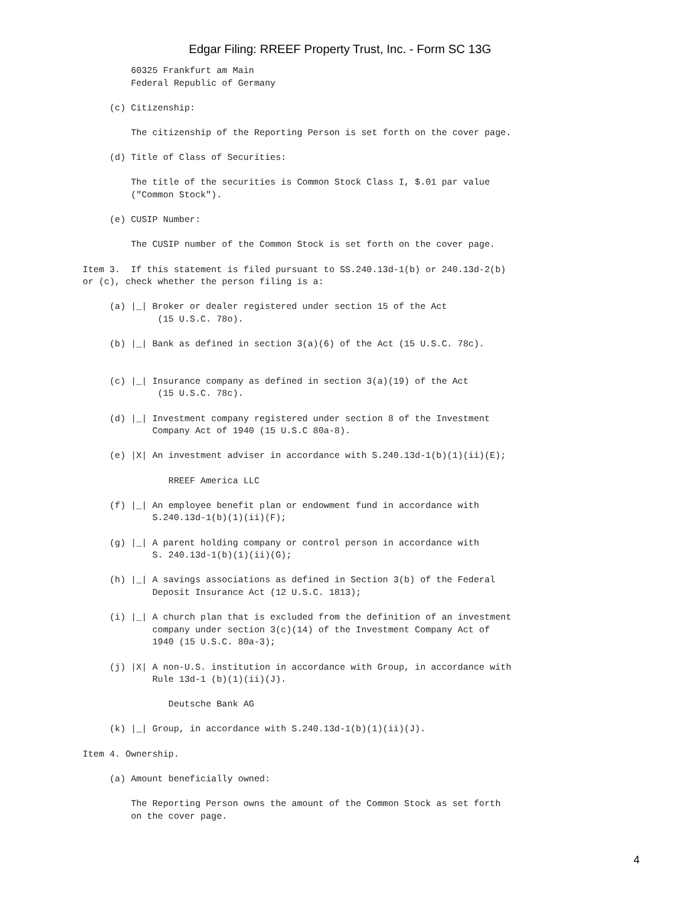Edgar Filing: RREEF Property Trust, Inc. - Form SC 13G
         60325 Frankfurt am Main
         Federal Republic of Germany

     (c) Citizenship:

         The citizenship of the Reporting Person is set forth on the cover page.

     (d) Title of Class of Securities:

         The title of the securities is Common Stock Class I, $.01 par value
         ("Common Stock").

     (e) CUSIP Number:

         The CUSIP number of the Common Stock is set forth on the cover page.

Item 3.  If this statement is filed pursuant to SS.240.13d-1(b) or 240.13d-2(b)
or (c), check whether the person filing is a:

     (a) |_| Broker or dealer registered under section 15 of the Act
              (15 U.S.C. 78o).

     (b) |_| Bank as defined in section 3(a)(6) of the Act (15 U.S.C. 78c).


     (c) |_| Insurance company as defined in section 3(a)(19) of the Act
              (15 U.S.C. 78c).

     (d) |_| Investment company registered under section 8 of the Investment
             Company Act of 1940 (15 U.S.C 80a-8).

     (e) |X| An investment adviser in accordance with S.240.13d-1(b)(1)(ii)(E);

                RREEF America LLC

     (f) |_| An employee benefit plan or endowment fund in accordance with
             S.240.13d-1(b)(1)(ii)(F);

     (g) |_| A parent holding company or control person in accordance with
             S. 240.13d-1(b)(1)(ii)(G);

     (h) |_| A savings associations as defined in Section 3(b) of the Federal
             Deposit Insurance Act (12 U.S.C. 1813);

     (i) |_| A church plan that is excluded from the definition of an investment
             company under section 3(c)(14) of the Investment Company Act of
             1940 (15 U.S.C. 80a-3);

     (j) |X| A non-U.S. institution in accordance with Group, in accordance with
             Rule 13d-1 (b)(1)(ii)(J).

                Deutsche Bank AG

     (k) |_| Group, in accordance with S.240.13d-1(b)(1)(ii)(J).

Item 4. Ownership.

     (a) Amount beneficially owned:

         The Reporting Person owns the amount of the Common Stock as set forth
         on the cover page.
4